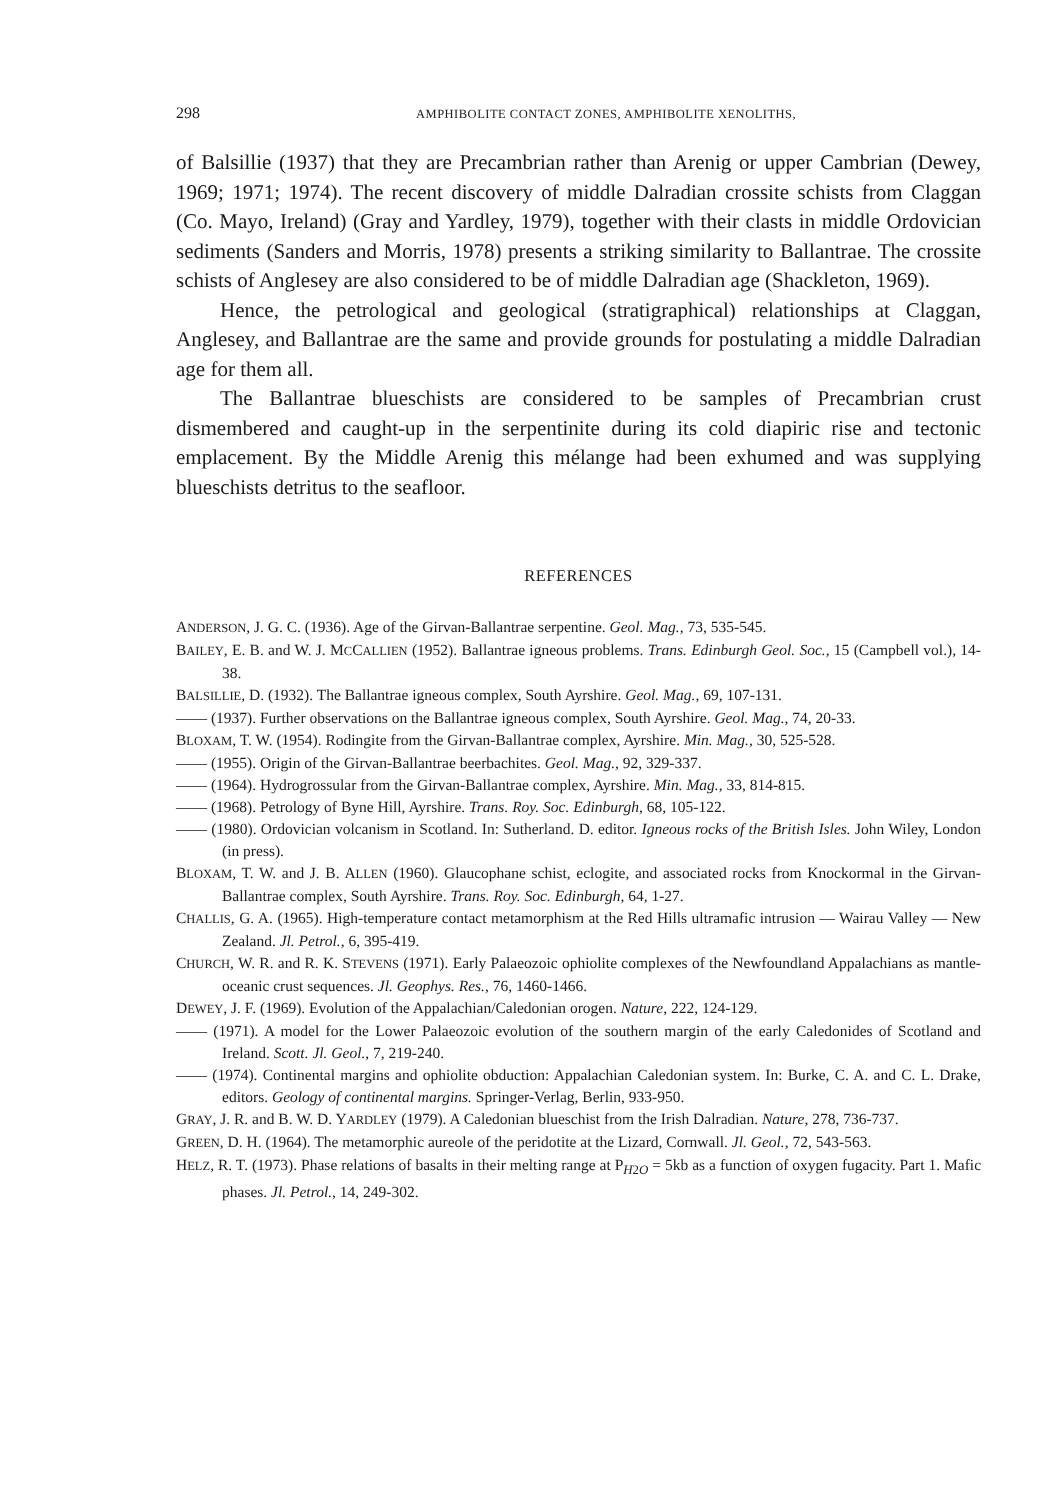298 AMPHIBOLITE CONTACT ZONES, AMPHIBOLITE XENOLITHS,
of Balsillie (1937) that they are Precambrian rather than Arenig or upper Cambrian (Dewey, 1969; 1971; 1974). The recent discovery of middle Dalradian crossite schists from Claggan (Co. Mayo, Ireland) (Gray and Yardley, 1979), together with their clasts in middle Ordovician sediments (Sanders and Morris, 1978) presents a striking similarity to Ballantrae. The crossite schists of Anglesey are also considered to be of middle Dalradian age (Shackleton, 1969).
Hence, the petrological and geological (stratigraphical) relationships at Claggan, Anglesey, and Ballantrae are the same and provide grounds for postulating a middle Dalradian age for them all.
The Ballantrae blueschists are considered to be samples of Precambrian crust dismembered and caught-up in the serpentinite during its cold diapiric rise and tectonic emplacement. By the Middle Arenig this mélange had been exhumed and was supplying blueschists detritus to the seafloor.
REFERENCES
ANDERSON, J. G. C. (1936). Age of the Girvan-Ballantrae serpentine. Geol. Mag., 73, 535-545.
BAILEY, E. B. and W. J. MCCALLIEN (1952). Ballantrae igneous problems. Trans. Edinburgh Geol. Soc., 15 (Campbell vol.), 14-38.
BALSILLIE, D. (1932). The Ballantrae igneous complex, South Ayrshire. Geol. Mag., 69, 107-131.
—— (1937). Further observations on the Ballantrae igneous complex, South Ayrshire. Geol. Mag., 74, 20-33.
BLOXAM, T. W. (1954). Rodingite from the Girvan-Ballantrae complex, Ayrshire. Min. Mag., 30, 525-528.
—— (1955). Origin of the Girvan-Ballantrae beerbachites. Geol. Mag., 92, 329-337.
—— (1964). Hydrogrossular from the Girvan-Ballantrae complex, Ayrshire. Min. Mag., 33, 814-815.
—— (1968). Petrology of Byne Hill, Ayrshire. Trans. Roy. Soc. Edinburgh, 68, 105-122.
—— (1980). Ordovician volcanism in Scotland. In: Sutherland. D. editor. Igneous rocks of the British Isles. John Wiley, London (in press).
BLOXAM, T. W. and J. B. ALLEN (1960). Glaucophane schist, eclogite, and associated rocks from Knockormal in the Girvan-Ballantrae complex, South Ayrshire. Trans. Roy. Soc. Edinburgh, 64, 1-27.
CHALLIS, G. A. (1965). High-temperature contact metamorphism at the Red Hills ultramafic intrusion — Wairau Valley — New Zealand. Jl. Petrol., 6, 395-419.
CHURCH, W. R. and R. K. STEVENS (1971). Early Palaeozoic ophiolite complexes of the Newfoundland Appalachians as mantle-oceanic crust sequences. Jl. Geophys. Res., 76, 1460-1466.
DEWEY, J. F. (1969). Evolution of the Appalachian/Caledonian orogen. Nature, 222, 124-129.
—— (1971). A model for the Lower Palaeozoic evolution of the southern margin of the early Caledonides of Scotland and Ireland. Scott. Jl. Geol., 7, 219-240.
—— (1974). Continental margins and ophiolite obduction: Appalachian Caledonian system. In: Burke, C. A. and C. L. Drake, editors. Geology of continental margins. Springer-Verlag, Berlin, 933-950.
GRAY, J. R. and B. W. D. YARDLEY (1979). A Caledonian blueschist from the Irish Dalradian. Nature, 278, 736-737.
GREEN, D. H. (1964). The metamorphic aureole of the peridotite at the Lizard, Cornwall. Jl. Geol., 72, 543-563.
HELZ, R. T. (1973). Phase relations of basalts in their melting range at P<sub>H2O</sub> = 5kb as a function of oxygen fugacity. Part 1. Mafic phases. Jl. Petrol., 14, 249-302.